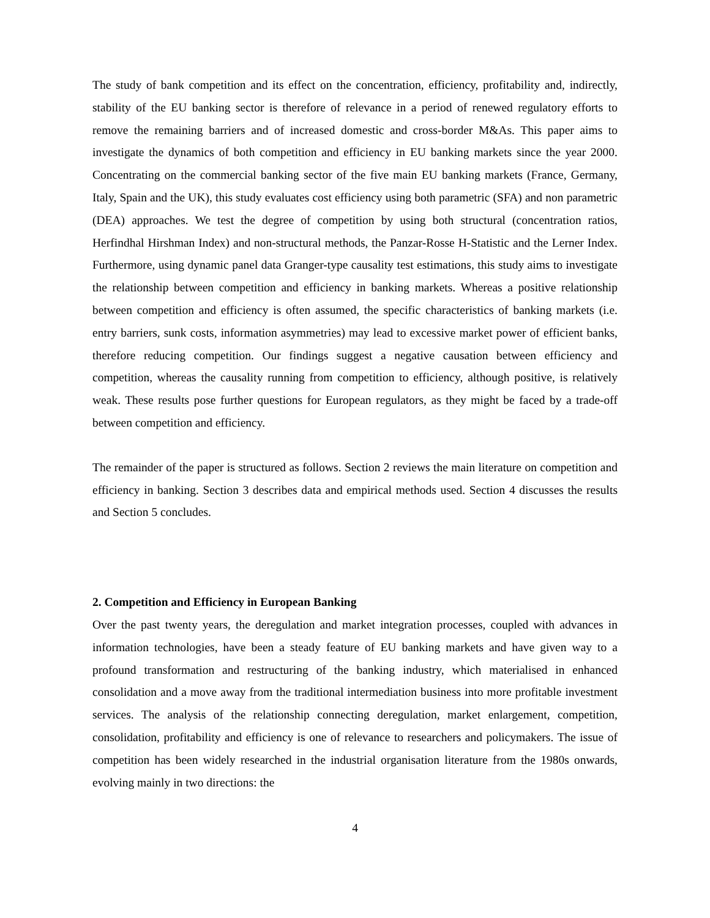The study of bank competition and its effect on the concentration, efficiency, profitability and, indirectly, stability of the EU banking sector is therefore of relevance in a period of renewed regulatory efforts to remove the remaining barriers and of increased domestic and cross-border M&As. This paper aims to investigate the dynamics of both competition and efficiency in EU banking markets since the year 2000. Concentrating on the commercial banking sector of the five main EU banking markets (France, Germany, Italy, Spain and the UK), this study evaluates cost efficiency using both parametric (SFA) and non parametric (DEA) approaches. We test the degree of competition by using both structural (concentration ratios, Herfindhal Hirshman Index) and non-structural methods, the Panzar-Rosse H-Statistic and the Lerner Index. Furthermore, using dynamic panel data Granger-type causality test estimations, this study aims to investigate the relationship between competition and efficiency in banking markets. Whereas a positive relationship between competition and efficiency is often assumed, the specific characteristics of banking markets (i.e. entry barriers, sunk costs, information asymmetries) may lead to excessive market power of efficient banks, therefore reducing competition. Our findings suggest a negative causation between efficiency and competition, whereas the causality running from competition to efficiency, although positive, is relatively weak. These results pose further questions for European regulators, as they might be faced by a trade-off between competition and efficiency.
The remainder of the paper is structured as follows. Section 2 reviews the main literature on competition and efficiency in banking. Section 3 describes data and empirical methods used. Section 4 discusses the results and Section 5 concludes.
2. Competition and Efficiency in European Banking
Over the past twenty years, the deregulation and market integration processes, coupled with advances in information technologies, have been a steady feature of EU banking markets and have given way to a profound transformation and restructuring of the banking industry, which materialised in enhanced consolidation and a move away from the traditional intermediation business into more profitable investment services. The analysis of the relationship connecting deregulation, market enlargement, competition, consolidation, profitability and efficiency is one of relevance to researchers and policymakers. The issue of competition has been widely researched in the industrial organisation literature from the 1980s onwards, evolving mainly in two directions: the
4